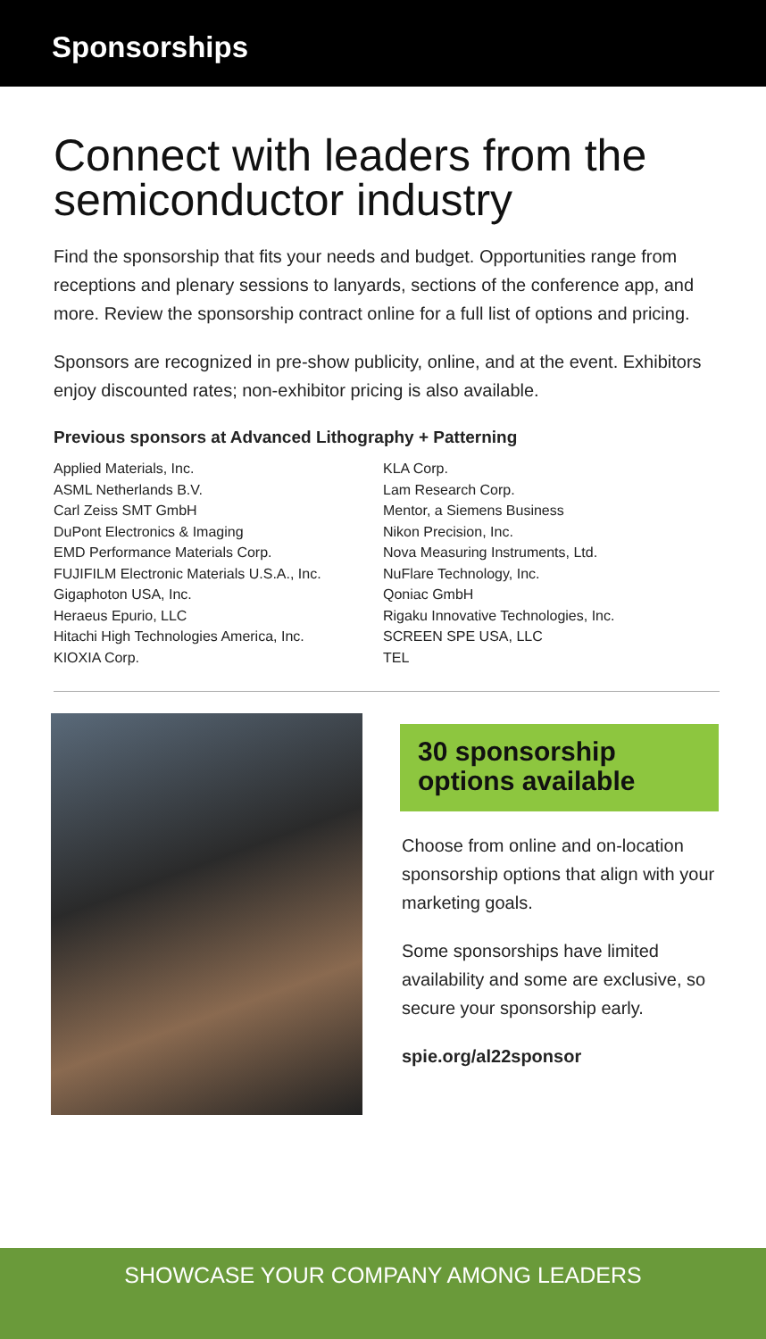Sponsorships
Connect with leaders from the semiconductor industry
Find the sponsorship that fits your needs and budget. Opportunities range from receptions and plenary sessions to lanyards, sections of the conference app, and more. Review the sponsorship contract online for a full list of options and pricing.
Sponsors are recognized in pre-show publicity, online, and at the event. Exhibitors enjoy discounted rates; non-exhibitor pricing is also available.
Previous sponsors at Advanced Lithography + Patterning
Applied Materials, Inc.
ASML Netherlands B.V.
Carl Zeiss SMT GmbH
DuPont Electronics & Imaging
EMD Performance Materials Corp.
FUJIFILM Electronic Materials U.S.A., Inc.
Gigaphoton USA, Inc.
Heraeus Epurio, LLC
Hitachi High Technologies America, Inc.
KIOXIA Corp.
KLA Corp.
Lam Research Corp.
Mentor, a Siemens Business
Nikon Precision, Inc.
Nova Measuring Instruments, Ltd.
NuFlare Technology, Inc.
Qoniac GmbH
Rigaku Innovative Technologies, Inc.
SCREEN SPE USA, LLC
TEL
30 sponsorship options available
Choose from online and on-location sponsorship options that align with your marketing goals.
Some sponsorships have limited availability and some are exclusive, so secure your sponsorship early.
spie.org/al22sponsor
SHOWCASE YOUR COMPANY AMONG LEADERS